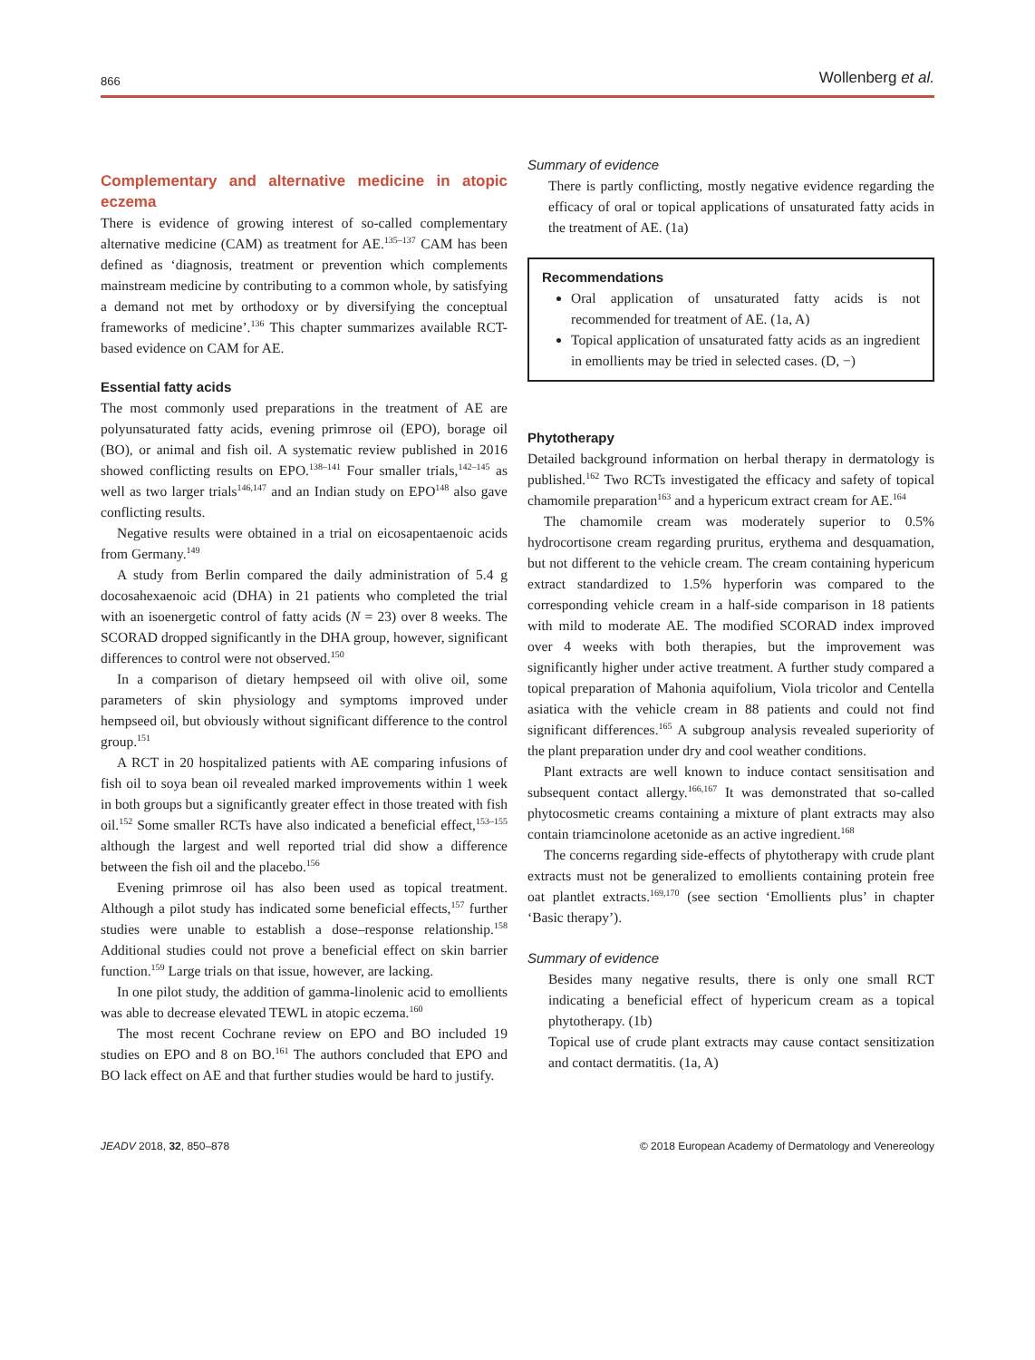866 Wollenberg et al.
Complementary and alternative medicine in atopic eczema
There is evidence of growing interest of so-called complementary alternative medicine (CAM) as treatment for AE.<sup>135–137</sup> CAM has been defined as ‘diagnosis, treatment or prevention which complements mainstream medicine by contributing to a common whole, by satisfying a demand not met by orthodoxy or by diversifying the conceptual frameworks of medicine’.<sup>136</sup> This chapter summarizes available RCT-based evidence on CAM for AE.
Essential fatty acids
The most commonly used preparations in the treatment of AE are polyunsaturated fatty acids, evening primrose oil (EPO), borage oil (BO), or animal and fish oil. A systematic review published in 2016 showed conflicting results on EPO.<sup>138–141</sup> Four smaller trials,<sup>142–145</sup> as well as two larger trials<sup>146,147</sup> and an Indian study on EPO<sup>148</sup> also gave conflicting results.
Negative results were obtained in a trial on eicosapentaenoic acids from Germany.<sup>149</sup>
A study from Berlin compared the daily administration of 5.4 g docosahexaenoic acid (DHA) in 21 patients who completed the trial with an isoenergetic control of fatty acids (N = 23) over 8 weeks. The SCORAD dropped significantly in the DHA group, however, significant differences to control were not observed.<sup>150</sup>
In a comparison of dietary hempseed oil with olive oil, some parameters of skin physiology and symptoms improved under hempseed oil, but obviously without significant difference to the control group.<sup>151</sup>
A RCT in 20 hospitalized patients with AE comparing infusions of fish oil to soya bean oil revealed marked improvements within 1 week in both groups but a significantly greater effect in those treated with fish oil.<sup>152</sup> Some smaller RCTs have also indicated a beneficial effect,<sup>153–155</sup> although the largest and well reported trial did show a difference between the fish oil and the placebo.<sup>156</sup>
Evening primrose oil has also been used as topical treatment. Although a pilot study has indicated some beneficial effects,<sup>157</sup> further studies were unable to establish a dose–response relationship.<sup>158</sup> Additional studies could not prove a beneficial effect on skin barrier function.<sup>159</sup> Large trials on that issue, however, are lacking.
In one pilot study, the addition of gamma-linolenic acid to emollients was able to decrease elevated TEWL in atopic eczema.<sup>160</sup>
The most recent Cochrane review on EPO and BO included 19 studies on EPO and 8 on BO.<sup>161</sup> The authors concluded that EPO and BO lack effect on AE and that further studies would be hard to justify.
Summary of evidence
There is partly conflicting, mostly negative evidence regarding the efficacy of oral or topical applications of unsaturated fatty acids in the treatment of AE. (1a)
Recommendations
Oral application of unsaturated fatty acids is not recommended for treatment of AE. (1a, A)
Topical application of unsaturated fatty acids as an ingredient in emollients may be tried in selected cases. (D, −)
Phytotherapy
Detailed background information on herbal therapy in dermatology is published.<sup>162</sup> Two RCTs investigated the efficacy and safety of topical chamomile preparation<sup>163</sup> and a hypericum extract cream for AE.<sup>164</sup>
The chamomile cream was moderately superior to 0.5% hydrocortisone cream regarding pruritus, erythema and desquamation, but not different to the vehicle cream. The cream containing hypericum extract standardized to 1.5% hyperforin was compared to the corresponding vehicle cream in a half-side comparison in 18 patients with mild to moderate AE. The modified SCORAD index improved over 4 weeks with both therapies, but the improvement was significantly higher under active treatment. A further study compared a topical preparation of Mahonia aquifolium, Viola tricolor and Centella asiatica with the vehicle cream in 88 patients and could not find significant differences.<sup>165</sup> A subgroup analysis revealed superiority of the plant preparation under dry and cool weather conditions.
Plant extracts are well known to induce contact sensitisation and subsequent contact allergy.<sup>166,167</sup> It was demonstrated that so-called phytocosmetic creams containing a mixture of plant extracts may also contain triamcinolone acetonide as an active ingredient.<sup>168</sup>
The concerns regarding side-effects of phytotherapy with crude plant extracts must not be generalized to emollients containing protein free oat plantlet extracts.<sup>169,170</sup> (see section ‘Emollients plus’ in chapter ‘Basic therapy’).
Summary of evidence
Besides many negative results, there is only one small RCT indicating a beneficial effect of hypericum cream as a topical phytotherapy. (1b)
Topical use of crude plant extracts may cause contact sensitization and contact dermatitis. (1a, A)
JEADV 2018, 32, 850–878 © 2018 European Academy of Dermatology and Venereology